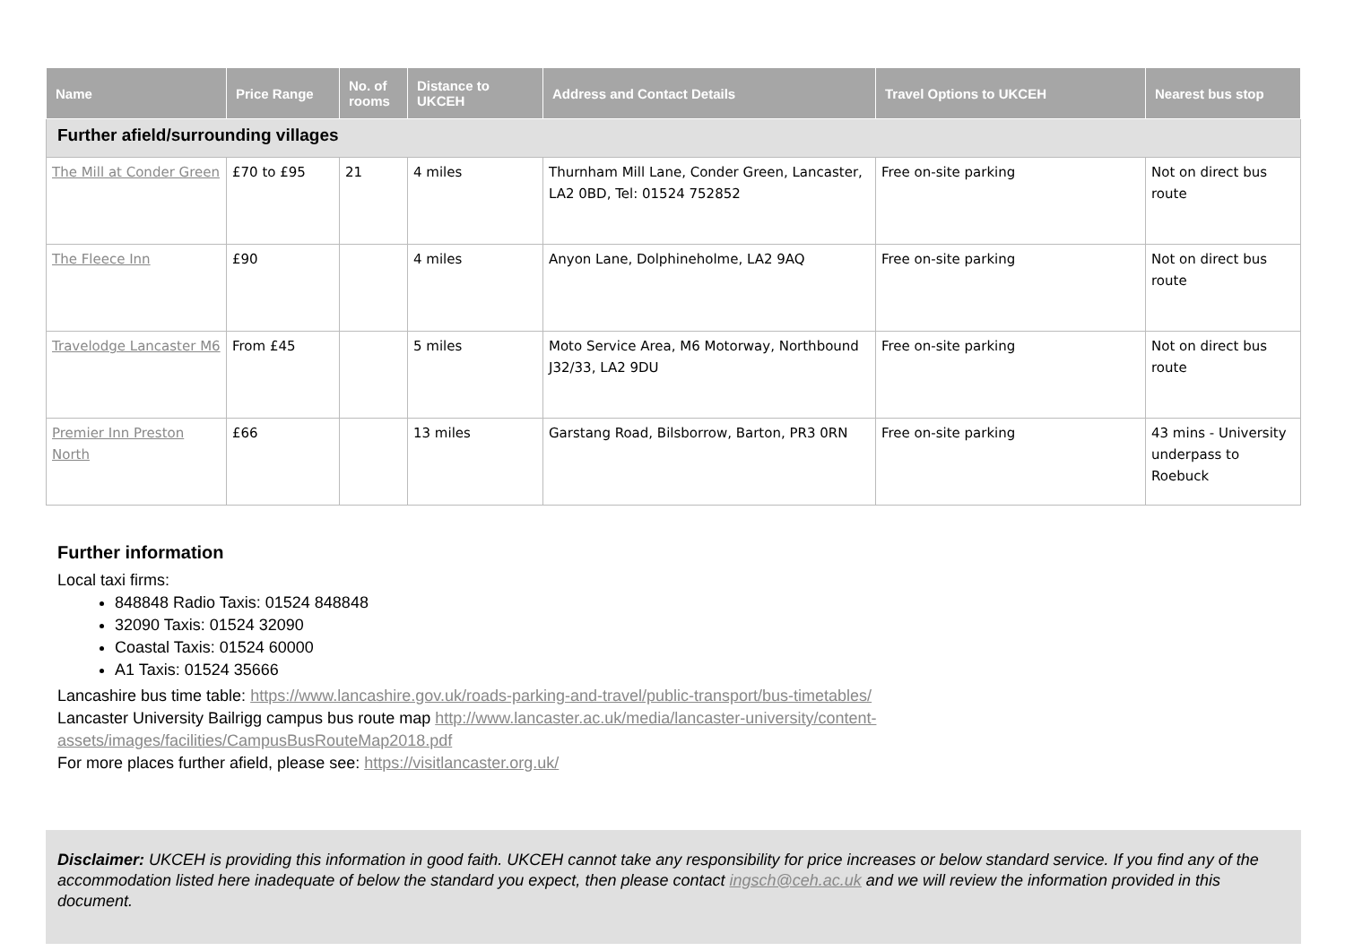| Name | Price Range | No. of rooms | Distance to UKCEH | Address and Contact Details | Travel Options to UKCEH | Nearest bus stop |
| --- | --- | --- | --- | --- | --- | --- |
| Further afield/surrounding villages | | | | | | |
| The Mill at Conder Green | £70 to £95 | 21 | 4 miles | Thurnham Mill Lane, Conder Green, Lancaster, LA2 0BD, Tel: 01524 752852 | Free on-site parking | Not on direct bus route |
| The Fleece Inn | £90 | | 4 miles | Anyon Lane, Dolphineholme, LA2 9AQ | Free on-site parking | Not on direct bus route |
| Travelodge Lancaster M6 | From £45 | | 5 miles | Moto Service Area, M6 Motorway, Northbound J32/33, LA2 9DU | Free on-site parking | Not on direct bus route |
| Premier Inn Preston North | £66 | | 13 miles | Garstang Road, Bilsborrow, Barton, PR3 0RN | Free on-site parking | 43 mins - University underpass to Roebuck |
Further information
Local taxi firms:
848848 Radio Taxis: 01524 848848
32090 Taxis: 01524 32090
Coastal Taxis: 01524 60000
A1 Taxis: 01524 35666
Lancashire bus time table: https://www.lancashire.gov.uk/roads-parking-and-travel/public-transport/bus-timetables/
Lancaster University Bailrigg campus bus route map http://www.lancaster.ac.uk/media/lancaster-university/content-assets/images/facilities/CampusBusRouteMap2018.pdf
For more places further afield, please see: https://visitlancaster.org.uk/
Disclaimer: UKCEH is providing this information in good faith. UKCEH cannot take any responsibility for price increases or below standard service. If you find any of the accommodation listed here inadequate of below the standard you expect, then please contact ingsch@ceh.ac.uk and we will review the information provided in this document.